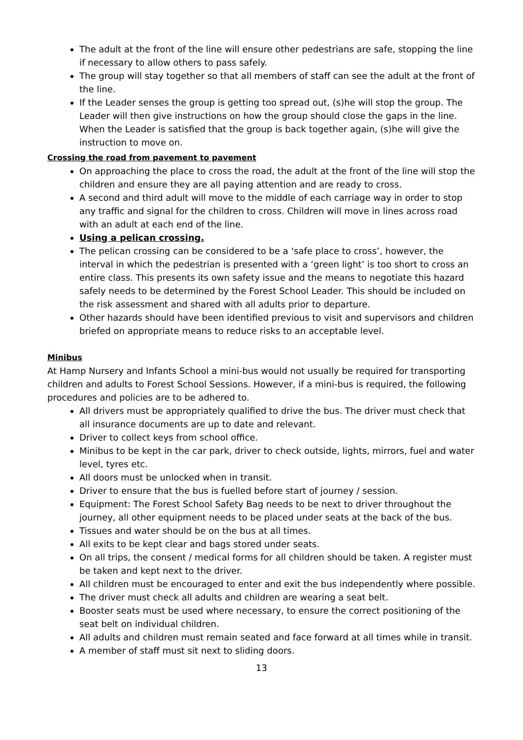The adult at the front of the line will ensure other pedestrians are safe, stopping the line if necessary to allow others to pass safely.
The group will stay together so that all members of staff can see the adult at the front of the line.
If the Leader senses the group is getting too spread out, (s)he will stop the group. The Leader will then give instructions on how the group should close the gaps in the line. When the Leader is satisfied that the group is back together again, (s)he will give the instruction to move on.
Crossing the road from pavement to pavement
On approaching the place to cross the road, the adult at the front of the line will stop the children and ensure they are all paying attention and are ready to cross.
A second and third adult will move to the middle of each carriage way in order to stop any traffic and signal for the children to cross. Children will move in lines across road with an adult at each end of the line.
Using a pelican crossing.
The pelican crossing can be considered to be a ‘safe place to cross’, however, the interval in which the pedestrian is presented with a ‘green light’ is too short to cross an entire class. This presents its own safety issue and the means to negotiate this hazard safely needs to be determined by the Forest School Leader. This should be included on the risk assessment and shared with all adults prior to departure.
Other hazards should have been identified previous to visit and supervisors and children briefed on appropriate means to reduce risks to an acceptable level.
Minibus
At Hamp Nursery and Infants School a mini-bus would not usually be required for transporting children and adults to Forest School Sessions. However, if a mini-bus is required, the following procedures and policies are to be adhered to.
All drivers must be appropriately qualified to drive the bus. The driver must check that all insurance documents are up to date and relevant.
Driver to collect keys from school office.
Minibus to be kept in the car park, driver to check outside, lights, mirrors, fuel and water level, tyres etc.
All doors must be unlocked when in transit.
Driver to ensure that the bus is fuelled before start of journey / session.
Equipment: The Forest School Safety Bag needs to be next to driver throughout the journey, all other equipment needs to be placed under seats at the back of the bus.
Tissues and water should be on the bus at all times.
All exits to be kept clear and bags stored under seats.
On all trips, the consent / medical forms for all children should be taken. A register must be taken and kept next to the driver.
All children must be encouraged to enter and exit the bus independently where possible.
The driver must check all adults and children are wearing a seat belt.
Booster seats must be used where necessary, to ensure the correct positioning of the seat belt on individual children.
All adults and children must remain seated and face forward at all times while in transit.
A member of staff must sit next to sliding doors.
13